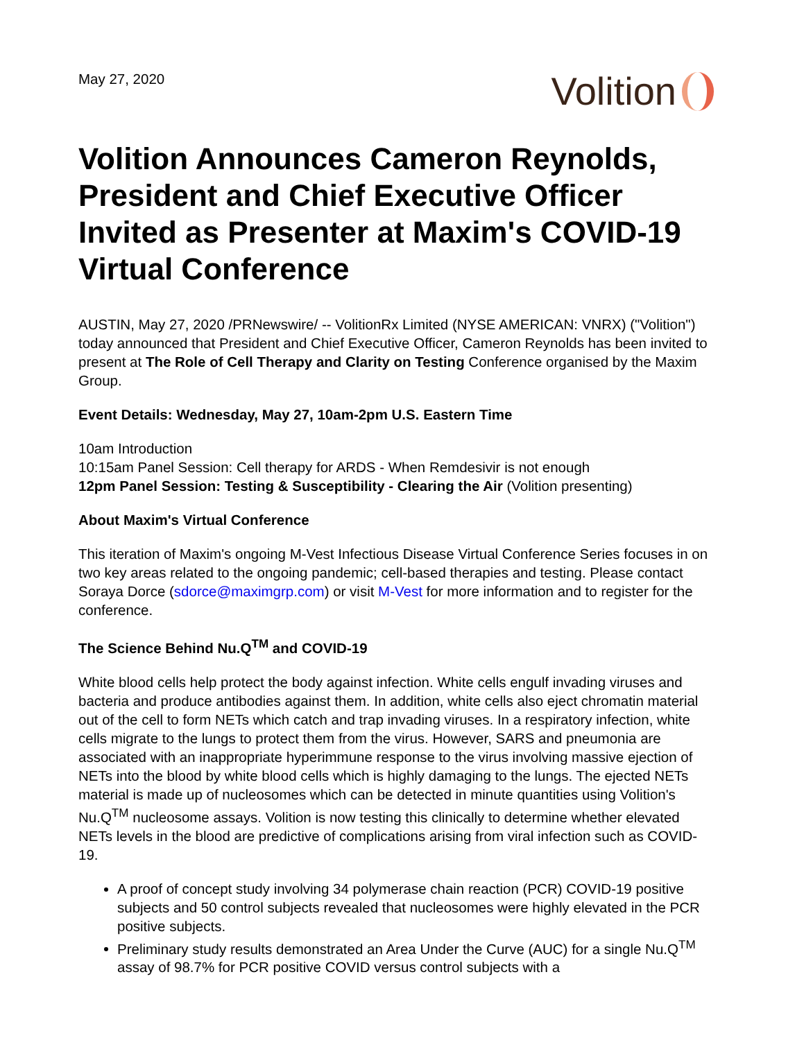May 27, 2020
Volition
Volition Announces Cameron Reynolds, President and Chief Executive Officer Invited as Presenter at Maxim's COVID-19 Virtual Conference
AUSTIN, May 27, 2020 /PRNewswire/ -- VolitionRx Limited (NYSE AMERICAN: VNRX) ("Volition") today announced that President and Chief Executive Officer, Cameron Reynolds has been invited to present at The Role of Cell Therapy and Clarity on Testing Conference organised by the Maxim Group.
Event Details: Wednesday, May 27, 10am-2pm U.S. Eastern Time
10am Introduction
10:15am Panel Session: Cell therapy for ARDS - When Remdesivir is not enough
12pm Panel Session: Testing & Susceptibility - Clearing the Air (Volition presenting)
About Maxim's Virtual Conference
This iteration of Maxim's ongoing M-Vest Infectious Disease Virtual Conference Series focuses in on two key areas related to the ongoing pandemic; cell-based therapies and testing. Please contact Soraya Dorce (sdorce@maximgrp.com) or visit M-Vest for more information and to register for the conference.
The Science Behind Nu.Q<sup>TM</sup> and COVID-19
White blood cells help protect the body against infection. White cells engulf invading viruses and bacteria and produce antibodies against them. In addition, white cells also eject chromatin material out of the cell to form NETs which catch and trap invading viruses. In a respiratory infection, white cells migrate to the lungs to protect them from the virus. However, SARS and pneumonia are associated with an inappropriate hyperimmune response to the virus involving massive ejection of NETs into the blood by white blood cells which is highly damaging to the lungs. The ejected NETs material is made up of nucleosomes which can be detected in minute quantities using Volition's Nu.Q<sup>TM</sup> nucleosome assays. Volition is now testing this clinically to determine whether elevated NETs levels in the blood are predictive of complications arising from viral infection such as COVID-19.
A proof of concept study involving 34 polymerase chain reaction (PCR) COVID-19 positive subjects and 50 control subjects revealed that nucleosomes were highly elevated in the PCR positive subjects.
Preliminary study results demonstrated an Area Under the Curve (AUC) for a single Nu.Q<sup>TM</sup> assay of 98.7% for PCR positive COVID versus control subjects with a